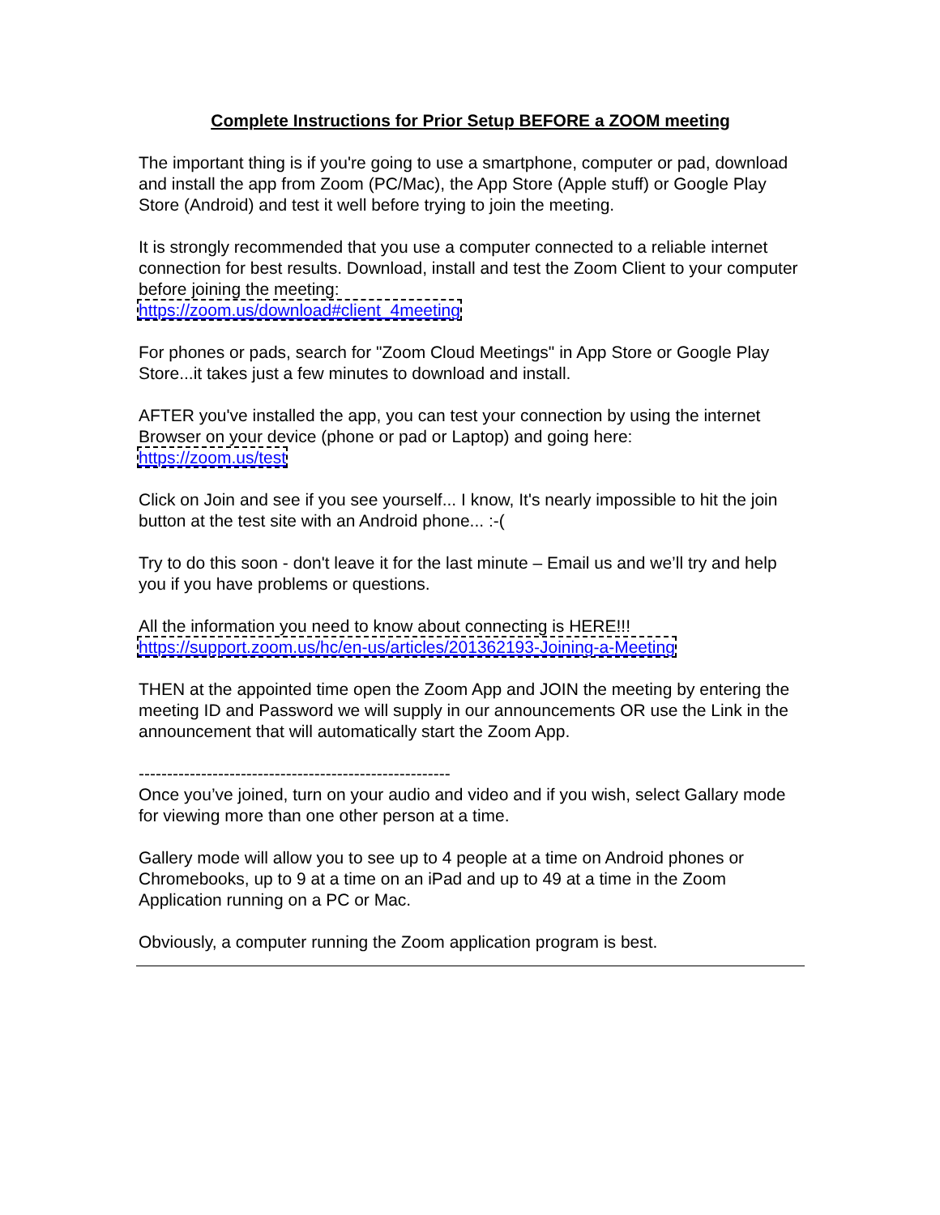Complete Instructions for Prior Setup BEFORE a ZOOM meeting
The important thing is if you're going to use a smartphone, computer or pad, download and install the app from Zoom (PC/Mac), the App Store (Apple stuff) or Google Play Store (Android) and test it well before trying to join the meeting.
It is strongly recommended that you use a computer connected to a reliable internet connection for best results. Download, install and test the Zoom Client to your computer before joining the meeting:
https://zoom.us/download#client_4meeting
For phones or pads, search for "Zoom Cloud Meetings" in App Store or Google Play Store...it takes just a few minutes to download and install.
AFTER you've installed the app, you can test your connection by using the internet Browser on your device (phone or pad or Laptop) and going here:
https://zoom.us/test
Click on Join and see if you see yourself... I know, It's nearly impossible to hit the join button at the test site with an Android phone... :-(
Try to do this soon - don't leave it for the last minute – Email us and we’ll try and help you if you have problems or questions.
All the information you need to know about connecting is HERE!!!
https://support.zoom.us/hc/en-us/articles/201362193-Joining-a-Meeting
THEN at the appointed time open the Zoom App and JOIN the meeting by entering the meeting ID and Password we will supply in our announcements OR use the Link in the announcement that will automatically start the Zoom App.
-------------------------------------------------------
Once you’ve joined, turn on your audio and video and if you wish, select Gallary mode for viewing more than one other person at a time.
Gallery mode will allow you to see up to 4 people at a time on Android phones or Chromebooks, up to 9 at a time on an iPad and up to 49 at a time in the Zoom Application running on a PC or Mac.
Obviously, a computer running the Zoom application program is best.